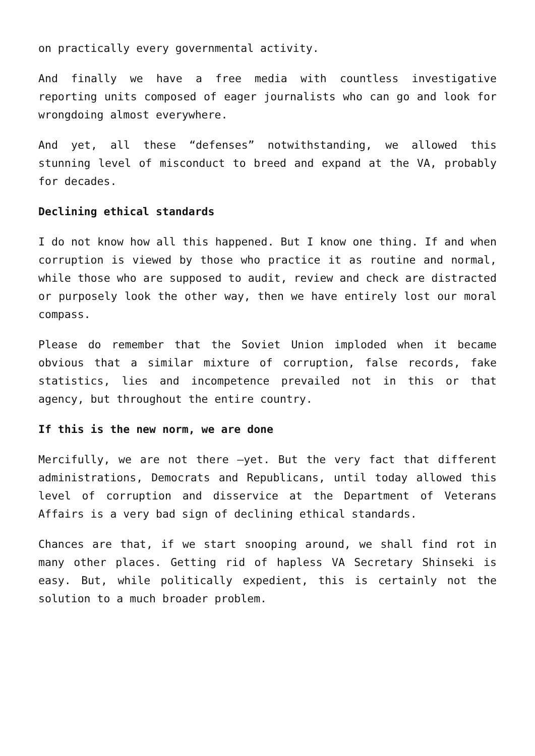on practically every governmental activity.
And finally we have a free media with countless investigative reporting units composed of eager journalists who can go and look for wrongdoing almost everywhere.
And yet, all these “defenses” notwithstanding, we allowed this stunning level of misconduct to breed and expand at the VA, probably for decades.
Declining ethical standards
I do not know how all this happened. But I know one thing. If and when corruption is viewed by those who practice it as routine and normal, while those who are supposed to audit, review and check are distracted or purposely look the other way, then we have entirely lost our moral compass.
Please do remember that the Soviet Union imploded when it became obvious that a similar mixture of corruption, false records, fake statistics, lies and incompetence prevailed not in this or that agency, but throughout the entire country.
If this is the new norm, we are done
Mercifully, we are not there –yet. But the very fact that different administrations, Democrats and Republicans, until today allowed this level of corruption and disservice at the Department of Veterans Affairs is a very bad sign of declining ethical standards.
Chances are that, if we start snooping around, we shall find rot in many other places. Getting rid of hapless VA Secretary Shinseki is easy. But, while politically expedient, this is certainly not the solution to a much broader problem.